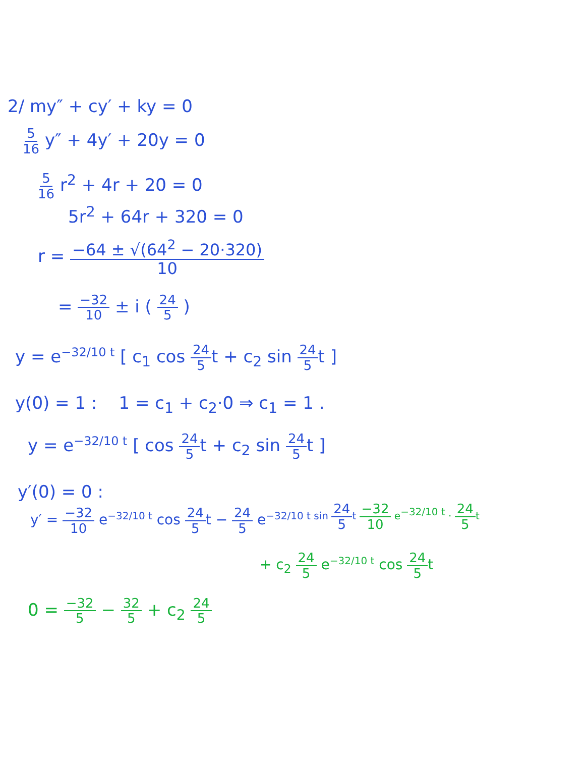2/ my″ + cy′ + ky = 0
5 16 y″ + 4y′ + 20y = 0
5 16 r<sup>2</sup> + 4r + 20 = 0
5r<sup>2</sup> + 64r + 320 = 0
r = −64 ± √(64<sup>2</sup> − 20·320) 10
= −32 10 ± i ( 24 5 )
y = e<sup>−32/10 t</sup> [ c<sub>1</sub> cos 24 5t + c<sub>2</sub> sin 24 5t ]
y(0) = 1 : 1 = c<sub>1</sub> + c<sub>2</sub>·0 ⇒ c<sub>1</sub> = 1 .
y = e<sup>−32/10 t</sup> [ cos 24 5t + c<sub>2</sub> sin 24 5t ]
y′(0) = 0 :
y′ = −32 10 e<sup>−32/10 t</sup> cos 24 5t − 24 5 e<sup>−32/10 t sin 24 5t −32 10 e<sup>−32/10 t</sup> · 24 5t</sup>
+ c<sub>2</sub> 24 5 e<sup>−32/10 t</sup> cos 24 5t
0 = −32 5 − 32 5 + c<sub>2</sub> 24 5